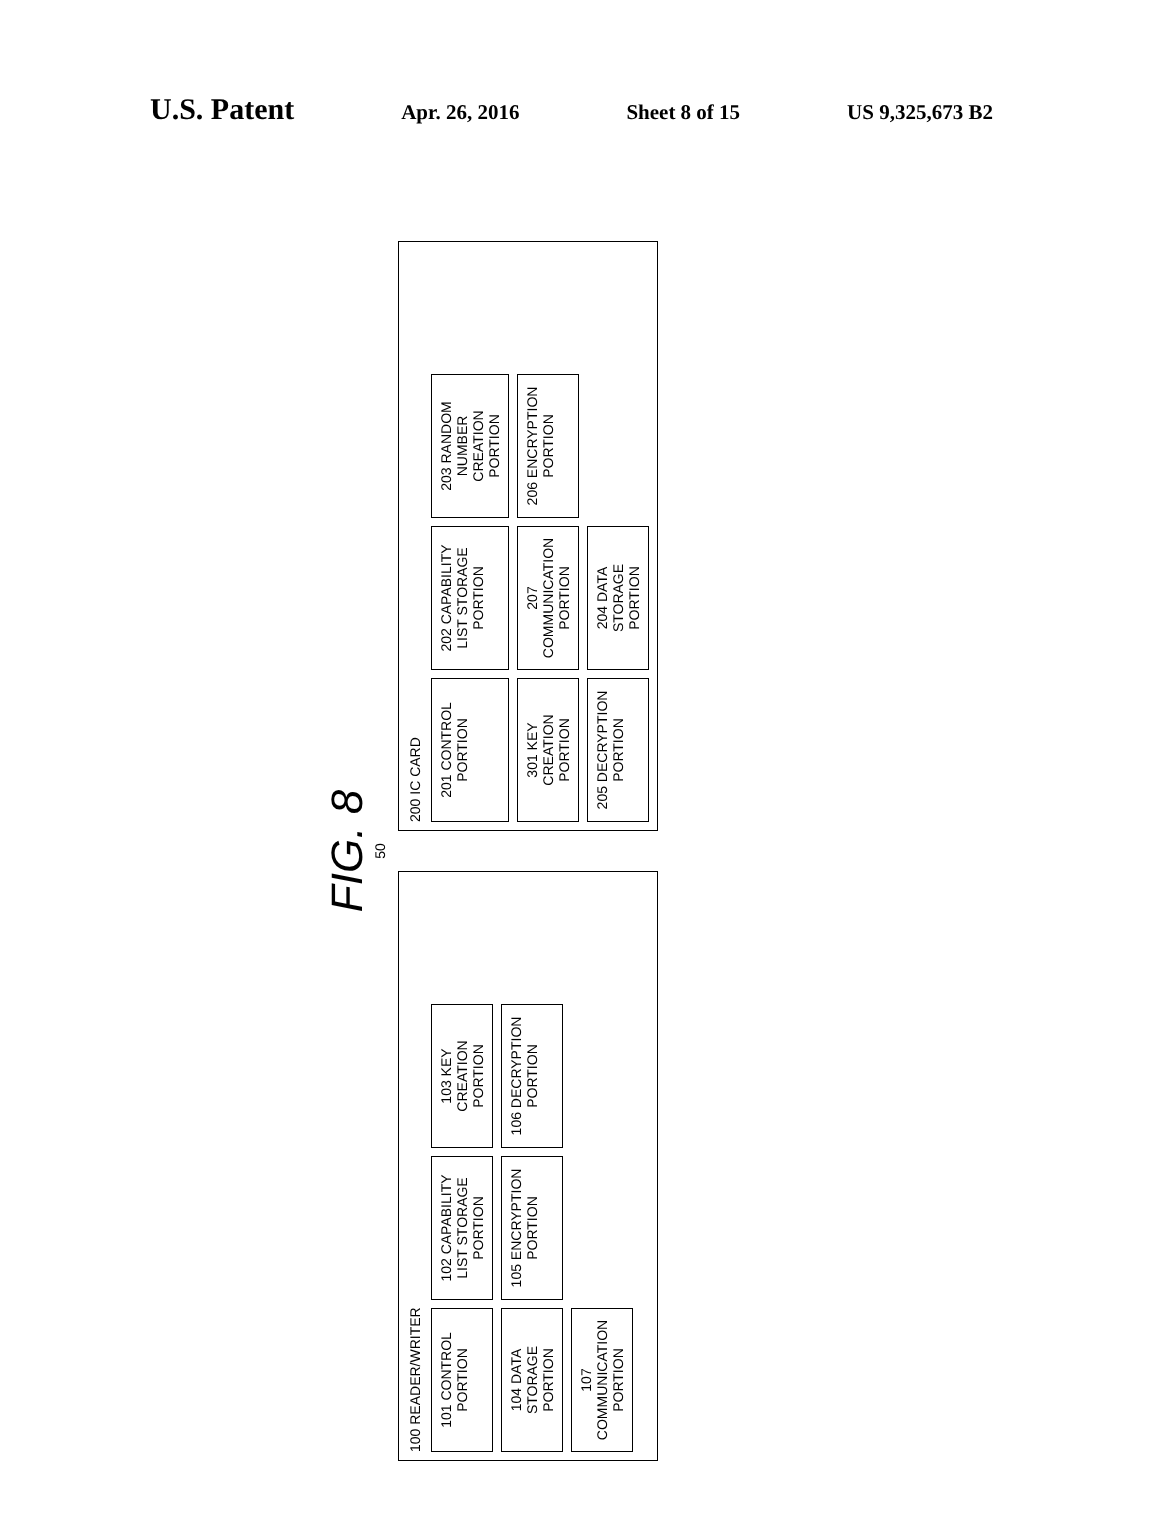U.S. Patent Apr. 26, 2016 Sheet 8 of 15 US 9,325,673 B2
FIG. 8
50
100 READER/WRITER
101 CONTROL PORTION
102 CAPABILITY LIST STORAGE PORTION
103 KEY CREATION PORTION
104 DATA STORAGE PORTION
105 ENCRYPTION PORTION
106 DECRYPTION PORTION
107 COMMUNICATION PORTION
200 IC CARD
201 CONTROL PORTION
202 CAPABILITY LIST STORAGE PORTION
203 RANDOM NUMBER CREATION PORTION
301 KEY CREATION PORTION
207 COMMUNICATION PORTION
206 ENCRYPTION PORTION
205 DECRYPTION PORTION
204 DATA STORAGE PORTION